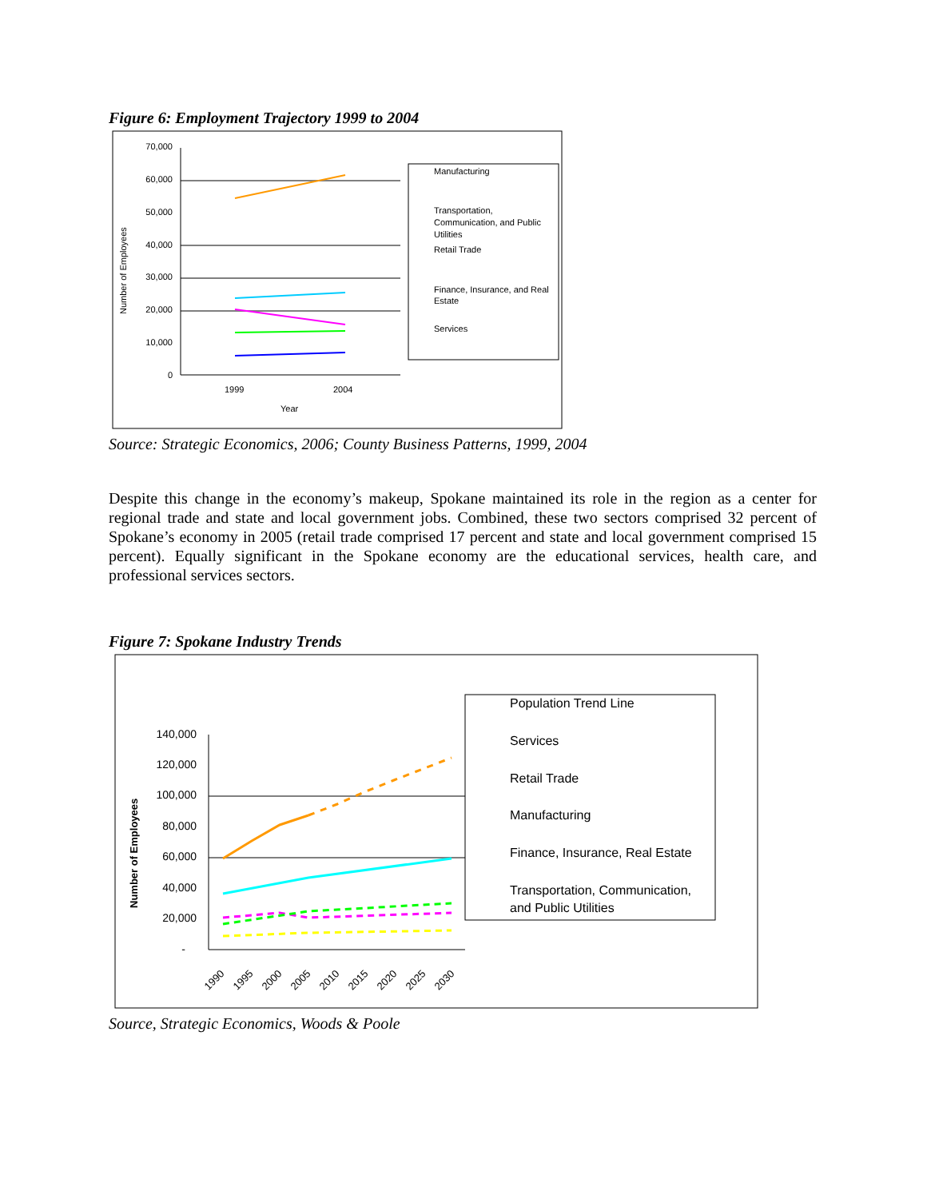Figure 6: Employment Trajectory 1999 to 2004
70,000
60,000
50,000
40,000
30,000
20,000
10,000
0
Number of Employees
1999
2004
Year
Manufacturing
Transportation,
Communication, and Public
Utilities
Retail Trade
Finance, Insurance, and Real
Estate
Services
Source: Strategic Economics, 2006; County Business Patterns, 1999, 2004
Despite this change in the economy’s makeup, Spokane maintained its role in the region as a center for regional trade and state and local government jobs. Combined, these two sectors comprised 32 percent of Spokane’s economy in 2005 (retail trade comprised 17 percent and state and local government comprised 15 percent). Equally significant in the Spokane economy are the educational services, health care, and professional services sectors.
Figure 7: Spokane Industry Trends
140,000
120,000
100,000
80,000
60,000
40,000
20,000
-
Number of Employees
1990
1995
2000
2005
2010
2015
2020
2025
2030
Population Trend Line
Services
Retail Trade
Manufacturing
Finance, Insurance, Real Estate
Transportation, Communication,
and Public Utilities
Source, Strategic Economics, Woods & Poole